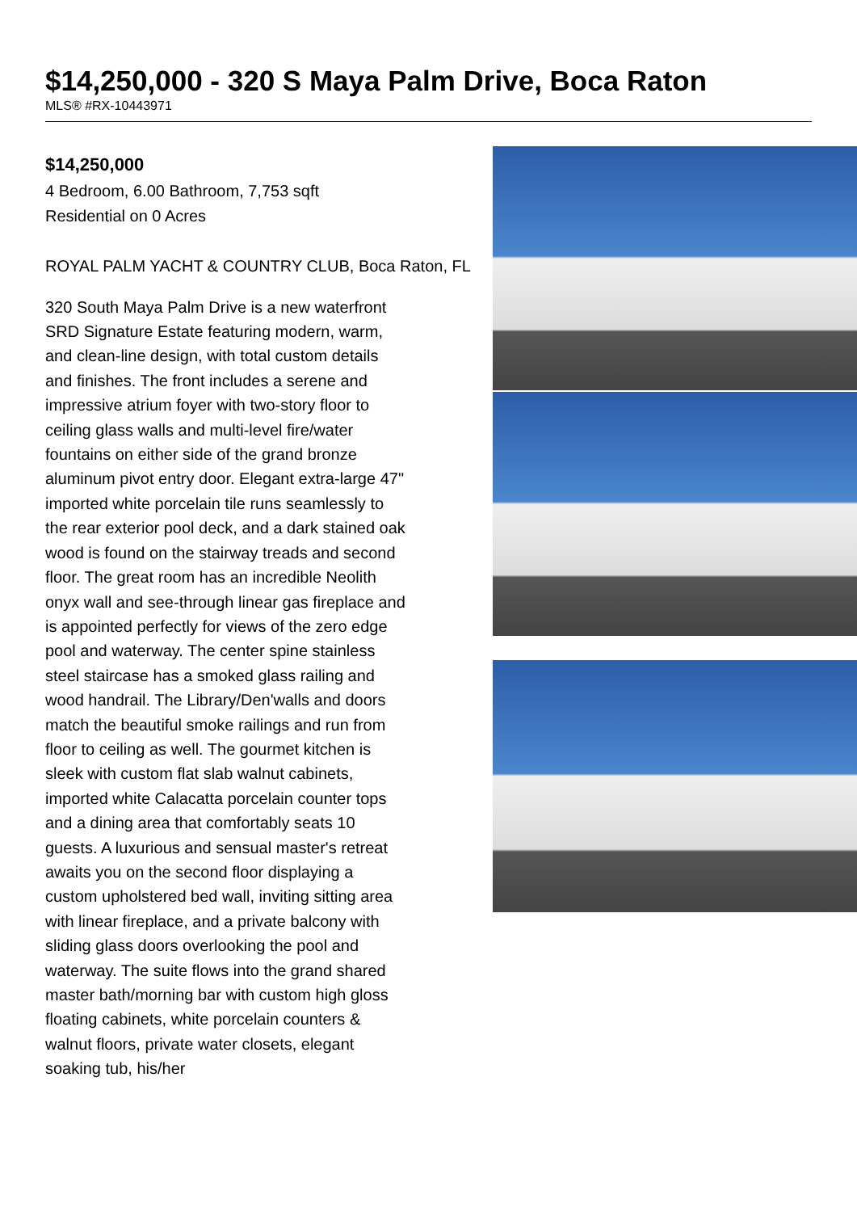$14,250,000 - 320 S Maya Palm Drive, Boca Raton
MLS® #RX-10443971
$14,250,000
4 Bedroom, 6.00 Bathroom, 7,753 sqft
Residential on 0 Acres
ROYAL PALM YACHT & COUNTRY CLUB, Boca Raton, FL
320 South Maya Palm Drive is a new waterfront SRD Signature Estate featuring modern, warm, and clean-line design, with total custom details and finishes. The front includes a serene and impressive atrium foyer with two-story floor to ceiling glass walls and multi-level fire/water fountains on either side of the grand bronze aluminum pivot entry door. Elegant extra-large 47" imported white porcelain tile runs seamlessly to the rear exterior pool deck, and a dark stained oak wood is found on the stairway treads and second floor. The great room has an incredible Neolith onyx wall and see-through linear gas fireplace and is appointed perfectly for views of the zero edge pool and waterway. The center spine stainless steel staircase has a smoked glass railing and wood handrail. The Library/Den'walls and doors match the beautiful smoke railings and run from floor to ceiling as well. The gourmet kitchen is sleek with custom flat slab walnut cabinets, imported white Calacatta porcelain counter tops and a dining area that comfortably seats 10 guests. A luxurious and sensual master's retreat awaits you on the second floor displaying a custom upholstered bed wall, inviting sitting area with linear fireplace, and a private balcony with sliding glass doors overlooking the pool and waterway. The suite flows into the grand shared master bath/morning bar with custom high gloss floating cabinets, white porcelain counters & walnut floors, private water closets, elegant soaking tub, his/her